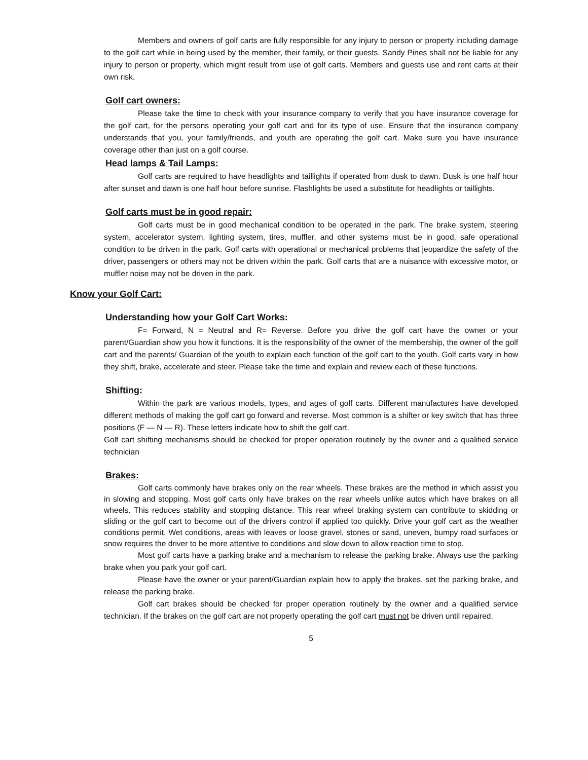Members and owners of golf carts are fully responsible for any injury to person or property including damage to the golf cart while in being used by the member, their family, or their guests. Sandy Pines shall not be liable for any injury to person or property, which might result from use of golf carts. Members and guests use and rent carts at their own risk.
Golf cart owners:
Please take the time to check with your insurance company to verify that you have insurance coverage for the golf cart, for the persons operating your golf cart and for its type of use. Ensure that the insurance company understands that you, your family/friends, and youth are operating the golf cart. Make sure you have insurance coverage other than just on a golf course.
Head lamps & Tail Lamps:
Golf carts are required to have headlights and taillights if operated from dusk to dawn. Dusk is one half hour after sunset and dawn is one half hour before sunrise. Flashlights be used a substitute for headlights or taillights.
Golf carts must be in good repair:
Golf carts must be in good mechanical condition to be operated in the park. The brake system, steering system, accelerator system, lighting system, tires, muffler, and other systems must be in good, safe operational condition to be driven in the park. Golf carts with operational or mechanical problems that jeopardize the safety of the driver, passengers or others may not be driven within the park. Golf carts that are a nuisance with excessive motor, or muffler noise may not be driven in the park.
Know your Golf Cart:
Understanding how your Golf Cart Works:
F= Forward, N = Neutral and R= Reverse. Before you drive the golf cart have the owner or your parent/Guardian show you how it functions. It is the responsibility of the owner of the membership, the owner of the golf cart and the parents/ Guardian of the youth to explain each function of the golf cart to the youth. Golf carts vary in how they shift, brake, accelerate and steer. Please take the time and explain and review each of these functions.
Shifting:
Within the park are various models, types, and ages of golf carts. Different manufactures have developed different methods of making the golf cart go forward and reverse. Most common is a shifter or key switch that has three positions (F — N — R). These letters indicate how to shift the golf cart.
Golf cart shifting mechanisms should be checked for proper operation routinely by the owner and a qualified service technician
Brakes:
Golf carts commonly have brakes only on the rear wheels. These brakes are the method in which assist you in slowing and stopping. Most golf carts only have brakes on the rear wheels unlike autos which have brakes on all wheels. This reduces stability and stopping distance. This rear wheel braking system can contribute to skidding or sliding or the golf cart to become out of the drivers control if applied too quickly. Drive your golf cart as the weather conditions permit. Wet conditions, areas with leaves or loose gravel, stones or sand, uneven, bumpy road surfaces or snow requires the driver to be more attentive to conditions and slow down to allow reaction time to stop.
Most golf carts have a parking brake and a mechanism to release the parking brake. Always use the parking brake when you park your golf cart.
Please have the owner or your parent/Guardian explain how to apply the brakes, set the parking brake, and release the parking brake.
Golf cart brakes should be checked for proper operation routinely by the owner and a qualified service technician. If the brakes on the golf cart are not properly operating the golf cart must not be driven until repaired.
5